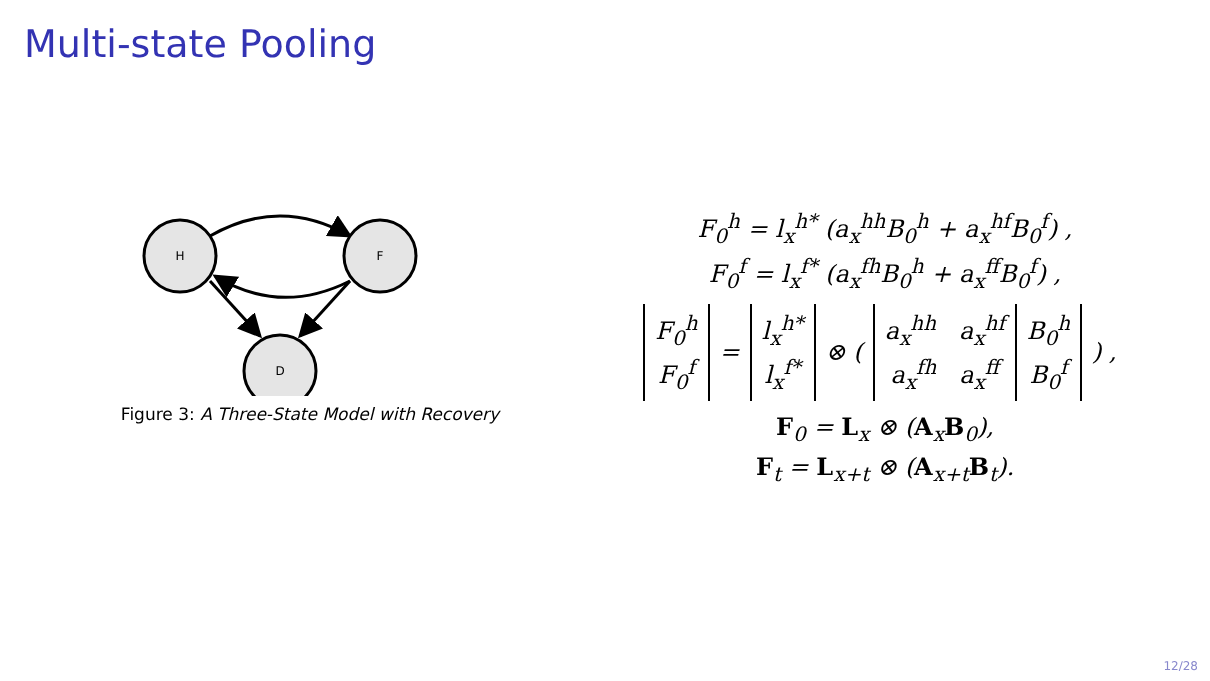Multi-state Pooling
H
F
D
Figure 3: A Three-State Model with Recovery
F<sub>0</sub><sup>h</sup> = l<sub>x</sub><sup>h*</sup> (a<sub>x</sub><sup>hh</sup>B<sub>0</sub><sup>h</sup> + a<sub>x</sub><sup>hf</sup>B<sub>0</sub><sup>f</sup>) ,
F<sub>0</sub><sup>f</sup> = l<sub>x</sub><sup>f*</sup> (a<sub>x</sub><sup>fh</sup>B<sub>0</sub><sup>h</sup> + a<sub>x</sub><sup>ff</sup>B<sub>0</sub><sup>f</sup>) ,
| F<sub>0</sub><sup>h</sup> F<sub>0</sub><sup>f</sup> | = | l<sub>x</sub><sup>h*</sup> l<sub>x</sub><sup>f*</sup> | ⊗ ( | a<sub>x</sub><sup>hh</sup> a<sub>x</sub><sup>hf</sup> a<sub>x</sub><sup>fh</sup> a<sub>x</sub><sup>ff</sup> | B<sub>0</sub><sup>h</sup> B<sub>0</sub><sup>f</sup> | ) , |
F<sub>0</sub> = L<sub>x</sub> ⊗ (A<sub>x</sub>B<sub>0</sub>),
F<sub>t</sub> = L<sub>x+t</sub> ⊗ (A<sub>x+t</sub>B<sub>t</sub>).
12/28